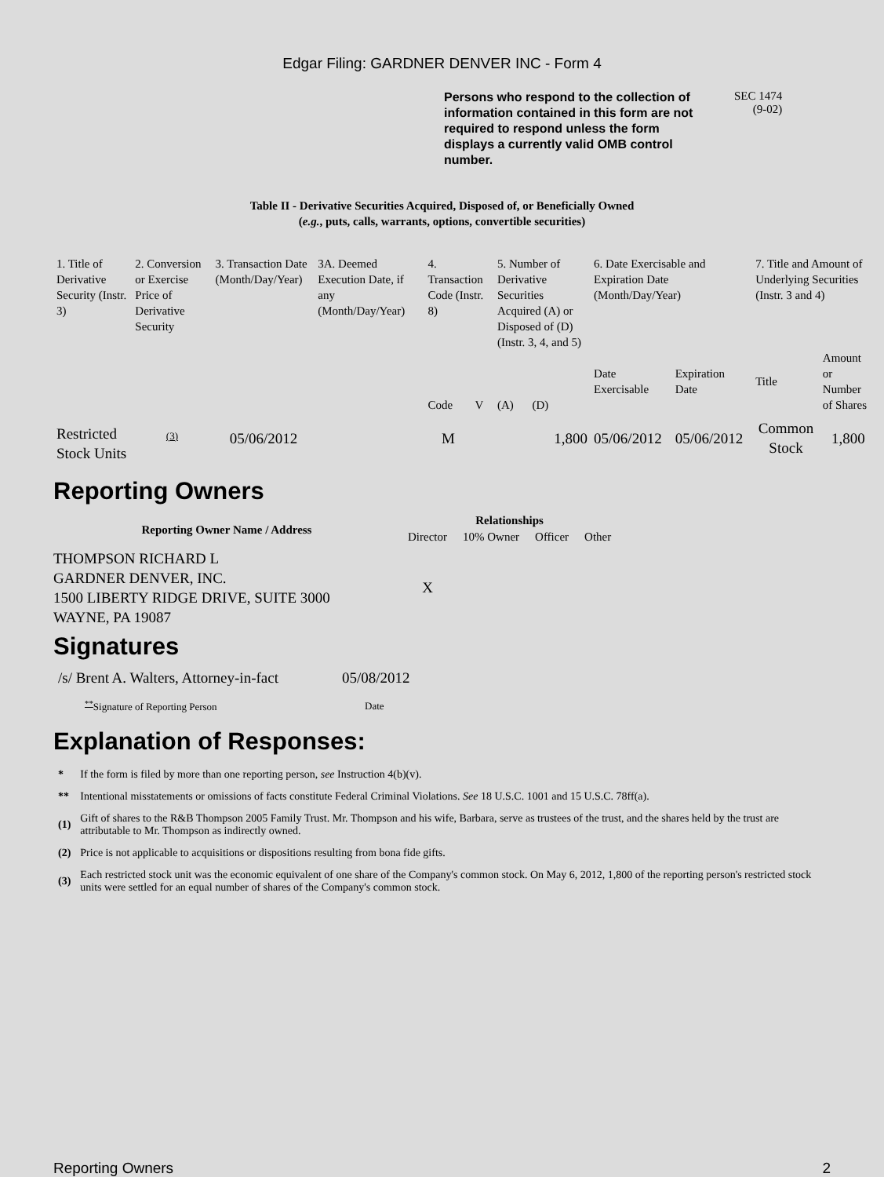Edgar Filing: GARDNER DENVER INC - Form 4
Persons who respond to the collection of information contained in this form are not required to respond unless the form displays a currently valid OMB control number.
SEC 1474
(9-02)
Table II - Derivative Securities Acquired, Disposed of, or Beneficially Owned
(e.g., puts, calls, warrants, options, convertible securities)
| 1. Title of Derivative Security (Instr. 3) | 2. Conversion or Exercise Price of Derivative Security | 3. Transaction Date (Month/Day/Year) | 3A. Deemed Execution Date, if any (Month/Day/Year) | 4. Transaction Code (Instr. 8) | | 5. Number of Derivative Securities Acquired (A) or Disposed of (D) (Instr. 3, 4, and 5) | | 6. Date Exercisable and Expiration Date (Month/Day/Year) | | 7. Title and Amount of Underlying Securities (Instr. 3 and 4) | |
| | | | | Code | V | (A) | (D) | Date Exercisable | Expiration Date | Title | Amount or Number of Shares |
| Restricted Stock Units | <sup>(3)</sup> | 05/06/2012 | | M | | | 1,800 | 05/06/2012 | 05/06/2012 | Common Stock | 1,800 |
Reporting Owners
| Reporting Owner Name / Address | Relationships | | | |
| --- | --- | --- | --- | --- |
| | Director | 10% Owner | Officer | Other |
| THOMPSON RICHARD L GARDNER DENVER, INC. 1500 LIBERTY RIDGE DRIVE, SUITE 3000 WAYNE, PA 19087 | X | | | |
Signatures
| /s/ Brent A. Walters, Attorney-in-fact | 05/08/2012 |
| <sup>**</sup> Signature of Reporting Person | Date |
Explanation of Responses:
| * | If the form is filed by more than one reporting person, see Instruction 4(b)(v). |
| ** | Intentional misstatements or omissions of facts constitute Federal Criminal Violations. See 18 U.S.C. 1001 and 15 U.S.C. 78ff(a). |
| (1) | Gift of shares to the R&B Thompson 2005 Family Trust. Mr. Thompson and his wife, Barbara, serve as trustees of the trust, and the shares held by the trust are attributable to Mr. Thompson as indirectly owned. |
| (2) | Price is not applicable to acquisitions or dispositions resulting from bona fide gifts. |
| (3) | Each restricted stock unit was the economic equivalent of one share of the Company's common stock. On May 6, 2012, 1,800 of the reporting person's restricted stock units were settled for an equal number of shares of the Company's common stock. |
Reporting Owners 2